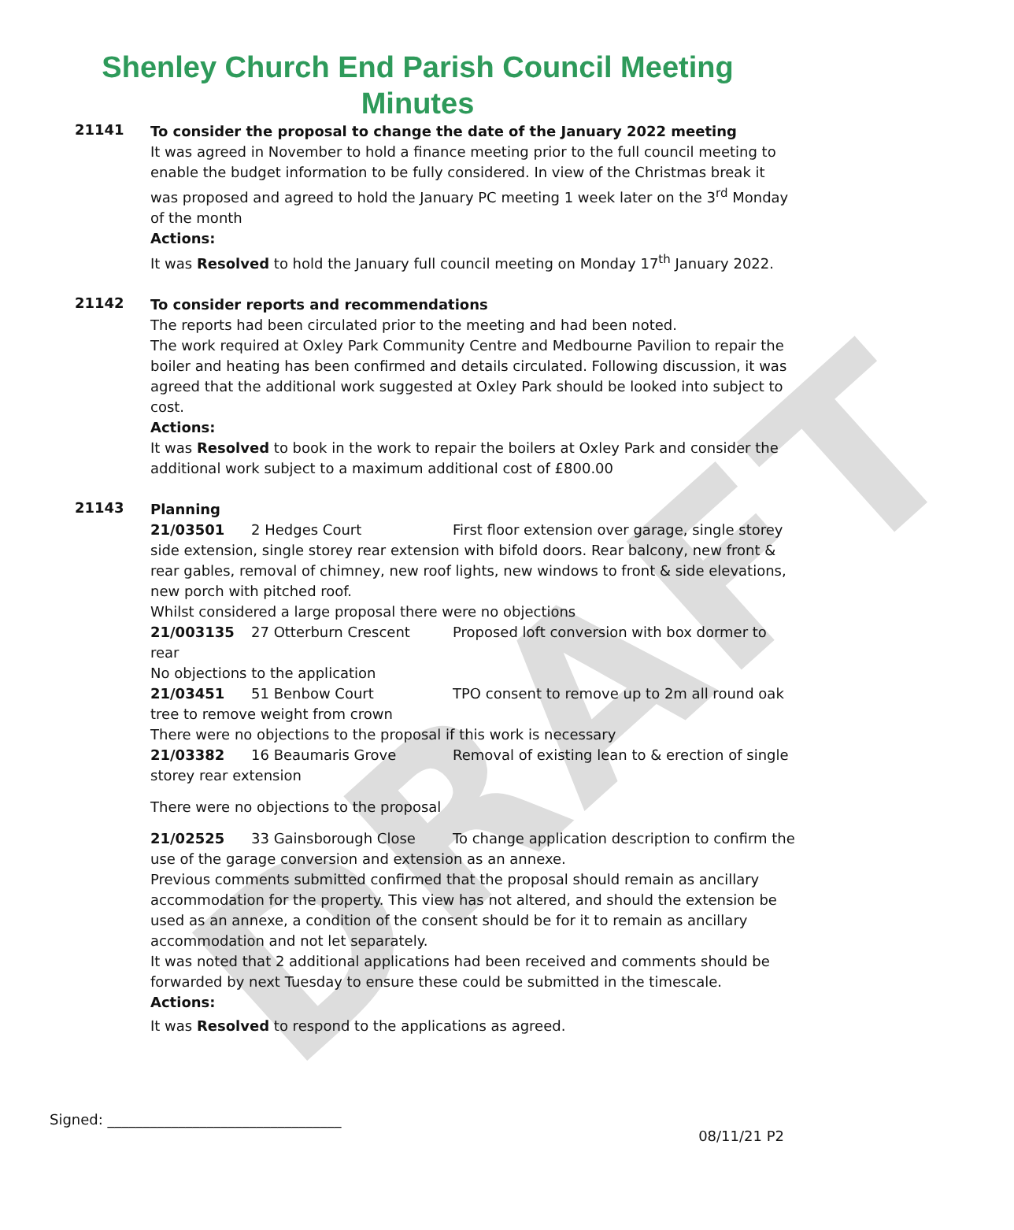DRAFT
Shenley Church End Parish Council Meeting
Minutes
21141
To consider the proposal to change the date of the January 2022 meeting
It was agreed in November to hold a finance meeting prior to the full council meeting to enable the budget information to be fully considered. In view of the Christmas break it was proposed and agreed to hold the January PC meeting 1 week later on the 3<sup>rd</sup> Monday of the month
Actions:
It was Resolved to hold the January full council meeting on Monday 17<sup>th</sup> January 2022.
21142
To consider reports and recommendations
The reports had been circulated prior to the meeting and had been noted.
The work required at Oxley Park Community Centre and Medbourne Pavilion to repair the boiler and heating has been confirmed and details circulated. Following discussion, it was agreed that the additional work suggested at Oxley Park should be looked into subject to cost.
Actions:
It was Resolved to book in the work to repair the boilers at Oxley Park and consider the additional work subject to a maximum additional cost of £800.00
21143
Planning
21/03501 2 Hedges Court First floor extension over garage, single storey side extension, single storey rear extension with bifold doors. Rear balcony, new front & rear gables, removal of chimney, new roof lights, new windows to front & side elevations, new porch with pitched roof.
Whilst considered a large proposal there were no objections
21/003135 27 Otterburn Crescent Proposed loft conversion with box dormer to rear
No objections to the application
21/03451 51 Benbow Court TPO consent to remove up to 2m all round oak tree to remove weight from crown
There were no objections to the proposal if this work is necessary
21/03382 16 Beaumaris Grove Removal of existing lean to & erection of single storey rear extension
There were no objections to the proposal
21/02525 33 Gainsborough Close To change application description to confirm the use of the garage conversion and extension as an annexe.
Previous comments submitted confirmed that the proposal should remain as ancillary accommodation for the property. This view has not altered, and should the extension be used as an annexe, a condition of the consent should be for it to remain as ancillary accommodation and not let separately.
It was noted that 2 additional applications had been received and comments should be forwarded by next Tuesday to ensure these could be submitted in the timescale.
Actions:
It was Resolved to respond to the applications as agreed.
Signed: _________________________________
08/11/21 P2